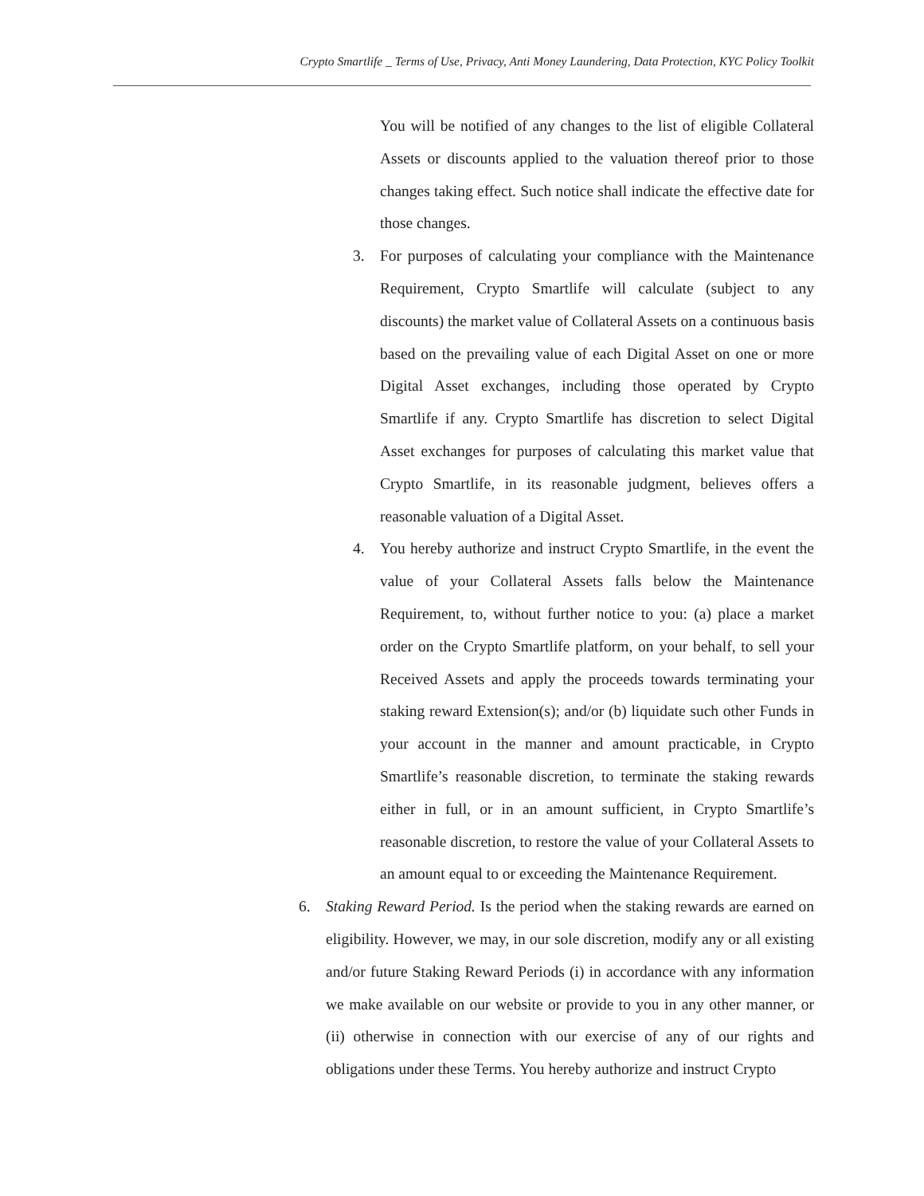Crypto Smartlife _ Terms of Use, Privacy, Anti Money Laundering, Data Protection, KYC Policy Toolkit
You will be notified of any changes to the list of eligible Collateral Assets or discounts applied to the valuation thereof prior to those changes taking effect. Such notice shall indicate the effective date for those changes.
3. For purposes of calculating your compliance with the Maintenance Requirement, Crypto Smartlife will calculate (subject to any discounts) the market value of Collateral Assets on a continuous basis based on the prevailing value of each Digital Asset on one or more Digital Asset exchanges, including those operated by Crypto Smartlife if any. Crypto Smartlife has discretion to select Digital Asset exchanges for purposes of calculating this market value that Crypto Smartlife, in its reasonable judgment, believes offers a reasonable valuation of a Digital Asset.
4. You hereby authorize and instruct Crypto Smartlife, in the event the value of your Collateral Assets falls below the Maintenance Requirement, to, without further notice to you: (a) place a market order on the Crypto Smartlife platform, on your behalf, to sell your Received Assets and apply the proceeds towards terminating your staking reward Extension(s); and/or (b) liquidate such other Funds in your account in the manner and amount practicable, in Crypto Smartlife’s reasonable discretion, to terminate the staking rewards either in full, or in an amount sufficient, in Crypto Smartlife’s reasonable discretion, to restore the value of your Collateral Assets to an amount equal to or exceeding the Maintenance Requirement.
6. Staking Reward Period. Is the period when the staking rewards are earned on eligibility. However, we may, in our sole discretion, modify any or all existing and/or future Staking Reward Periods (i) in accordance with any information we make available on our website or provide to you in any other manner, or (ii) otherwise in connection with our exercise of any of our rights and obligations under these Terms. You hereby authorize and instruct Crypto